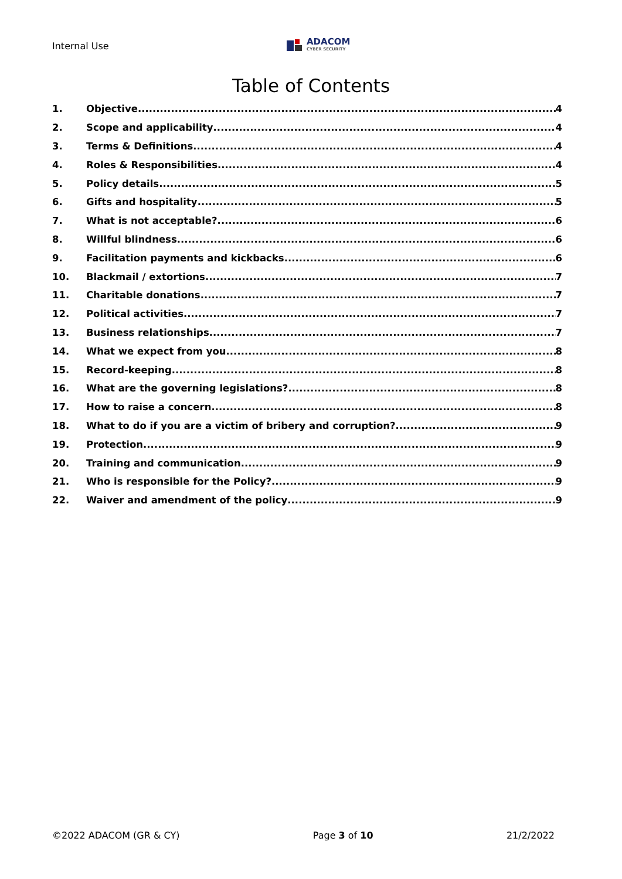Internal Use
ADACOM
CYBER SECURITY
Table of Contents
1. Objective 4
2. Scope and applicability 4
3. Terms & Definitions 4
4. Roles & Responsibilities 4
5. Policy details 5
6. Gifts and hospitality 5
7. What is not acceptable? 6
8. Willful blindness 6
9. Facilitation payments and kickbacks 6
10. Blackmail / extortions 7
11. Charitable donations 7
12. Political activities 7
13. Business relationships 7
14. What we expect from you 8
15. Record-keeping 8
16. What are the governing legislations? 8
17. How to raise a concern 8
18. What to do if you are a victim of bribery and corruption? 9
19. Protection 9
20. Training and communication 9
21. Who is responsible for the Policy? 9
22. Waiver and amendment of the policy 9
©2022 ADACOM (GR & CY) Page 3 of 10 21/2/2022